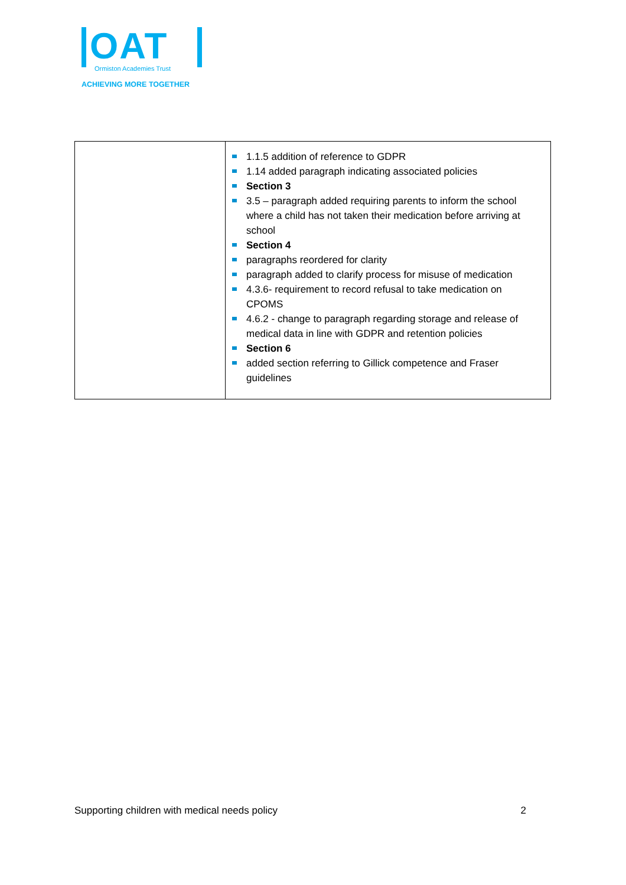OAT
Ormiston Academies Trust
ACHIEVING MORE TOGETHER
| | 1.1.5 addition of reference to GDPR 1.14 added paragraph indicating associated policies Section 3 3.5 – paragraph added requiring parents to inform the school where a child has not taken their medication before arriving at school Section 4 paragraphs reordered for clarity paragraph added to clarify process for misuse of medication 4.3.6- requirement to record refusal to take medication on CPOMS 4.6.2 - change to paragraph regarding storage and release of medical data in line with GDPR and retention policies Section 6 added section referring to Gillick competence and Fraser guidelines |
Supporting children with medical needs policy 2